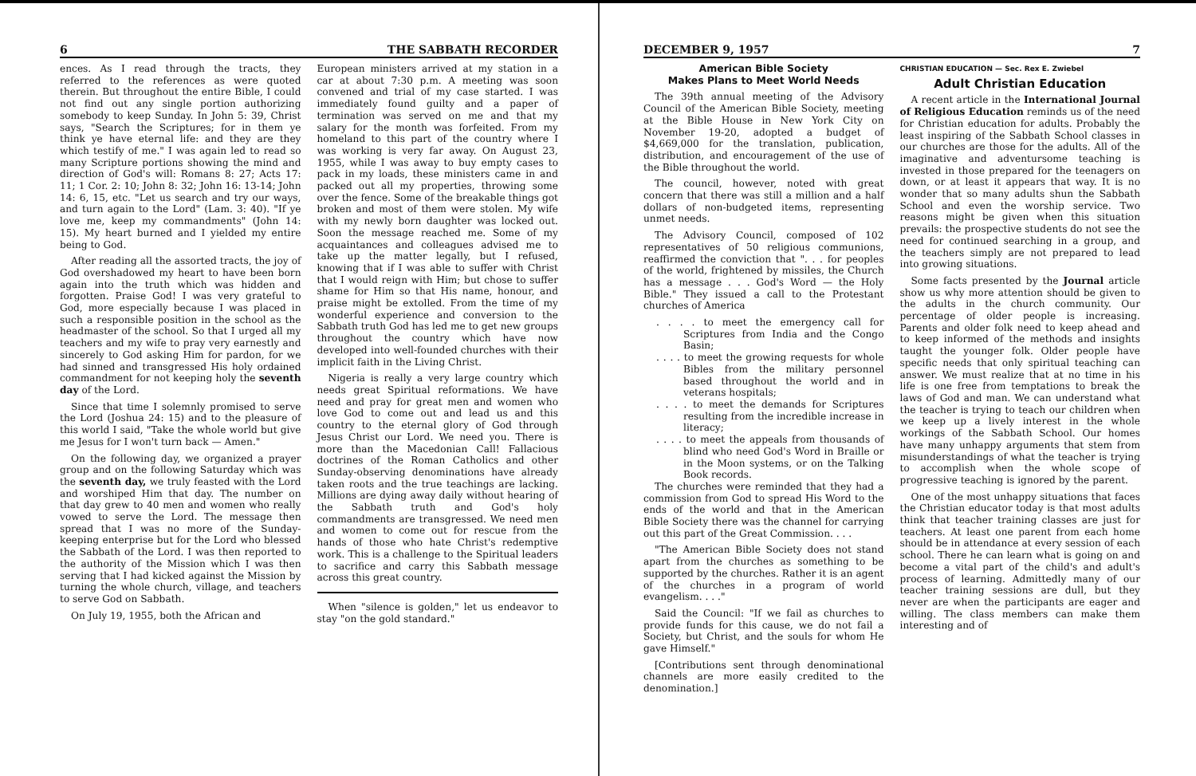6 THE SABBATH RECORDER
ences. As I read through the tracts, they referred to the references as were quoted therein. But throughout the entire Bible, I could not find out any single portion authorizing somebody to keep Sunday. In John 5: 39, Christ says, "Search the Scriptures; for in them ye think ye have eternal life: and they are they which testify of me." I was again led to read so many Scripture portions showing the mind and direction of God's will: Romans 8: 27; Acts 17: 11; 1 Cor. 2: 10; John 8: 32; John 16: 13-14; John 14: 6, 15, etc. "Let us search and try our ways, and turn again to the Lord" (Lam. 3: 40). "If ye love me, keep my commandments" (John 14: 15). My heart burned and I yielded my entire being to God.
After reading all the assorted tracts, the joy of God overshadowed my heart to have been born again into the truth which was hidden and forgotten. Praise God! I was very grateful to God, more especially because I was placed in such a responsible position in the school as the headmaster of the school. So that I urged all my teachers and my wife to pray very earnestly and sincerely to God asking Him for pardon, for we had sinned and transgressed His holy ordained commandment for not keeping holy the seventh day of the Lord.
Since that time I solemnly promised to serve the Lord (Joshua 24: 15) and to the pleasure of this world I said, "Take the whole world but give me Jesus for I won't turn back — Amen."
On the following day, we organized a prayer group and on the following Saturday which was the seventh day, we truly feasted with the Lord and worshiped Him that day. The number on that day grew to 40 men and women who really vowed to serve the Lord. The message then spread that I was no more of the Sunday-keeping enterprise but for the Lord who blessed the Sabbath of the Lord. I was then reported to the authority of the Mission which I was then serving that I had kicked against the Mission by turning the whole church, village, and teachers to serve God on Sabbath.
On July 19, 1955, both the African and
European ministers arrived at my station in a car at about 7:30 p.m. A meeting was soon convened and trial of my case started. I was immediately found guilty and a paper of termination was served on me and that my salary for the month was forfeited. From my homeland to this part of the country where I was working is very far away. On August 23, 1955, while I was away to buy empty cases to pack in my loads, these ministers came in and packed out all my properties, throwing some over the fence. Some of the breakable things got broken and most of them were stolen. My wife with my newly born daughter was locked out. Soon the message reached me. Some of my acquaintances and colleagues advised me to take up the matter legally, but I refused, knowing that if I was able to suffer with Christ that I would reign with Him; but chose to suffer shame for Him so that His name, honour, and praise might be extolled. From the time of my wonderful experience and conversion to the Sabbath truth God has led me to get new groups throughout the country which have now developed into well-founded churches with their implicit faith in the Living Christ.
Nigeria is really a very large country which needs great Spiritual reformations. We have need and pray for great men and women who love God to come out and lead us and this country to the eternal glory of God through Jesus Christ our Lord. We need you. There is more than the Macedonian Call! Fallacious doctrines of the Roman Catholics and other Sunday-observing denominations have already taken roots and the true teachings are lacking. Millions are dying away daily without hearing of the Sabbath truth and God's holy commandments are transgressed. We need men and women to come out for rescue from the hands of those who hate Christ's redemptive work. This is a challenge to the Spiritual leaders to sacrifice and carry this Sabbath message across this great country.
When "silence is golden," let us endeavor to stay "on the gold standard."
DECEMBER 9, 1957 7
American Bible Society
Makes Plans to Meet World Needs
The 39th annual meeting of the Advisory Council of the American Bible Society, meeting at the Bible House in New York City on November 19-20, adopted a budget of $4,669,000 for the translation, publication, distribution, and encouragement of the use of the Bible throughout the world.
The council, however, noted with great concern that there was still a million and a half dollars of non-budgeted items, representing unmet needs.
The Advisory Council, composed of 102 representatives of 50 religious communions, reaffirmed the conviction that ". . . for peoples of the world, frightened by missiles, the Church has a message . . . God's Word — the Holy Bible." They issued a call to the Protestant churches of America
. . . . to meet the emergency call for Scriptures from India and the Congo Basin;
. . . . to meet the growing requests for whole Bibles from the military personnel based throughout the world and in veterans hospitals;
. . . . to meet the demands for Scriptures resulting from the incredible increase in literacy;
. . . . to meet the appeals from thousands of blind who need God's Word in Braille or in the Moon systems, or on the Talking Book records.
The churches were reminded that they had a commission from God to spread His Word to the ends of the world and that in the American Bible Society there was the channel for carrying out this part of the Great Commission. . . .
"The American Bible Society does not stand apart from the churches as something to be supported by the churches. Rather it is an agent of the churches in a program of world evangelism. . . ."
Said the Council: "If we fail as churches to provide funds for this cause, we do not fail a Society, but Christ, and the souls for whom He gave Himself."
[Contributions sent through denominational channels are more easily credited to the denomination.]
CHRISTIAN EDUCATION — Sec. Rex E. Zwiebel
Adult Christian Education
A recent article in the International Journal of Religious Education reminds us of the need for Christian education for adults. Probably the least inspiring of the Sabbath School classes in our churches are those for the adults. All of the imaginative and adventursome teaching is invested in those prepared for the teenagers on down, or at least it appears that way. It is no wonder that so many adults shun the Sabbath School and even the worship service. Two reasons might be given when this situation prevails: the prospective students do not see the need for continued searching in a group, and the teachers simply are not prepared to lead into growing situations.
Some facts presented by the Journal article show us why more attention should be given to the adults in the church community. Our percentage of older people is increasing. Parents and older folk need to keep ahead and to keep informed of the methods and insights taught the younger folk. Older people have specific needs that only spiritual teaching can answer. We must realize that at no time in his life is one free from temptations to break the laws of God and man. We can understand what the teacher is trying to teach our children when we keep up a lively interest in the whole workings of the Sabbath School. Our homes have many unhappy arguments that stem from misunderstandings of what the teacher is trying to accomplish when the whole scope of progressive teaching is ignored by the parent.
One of the most unhappy situations that faces the Christian educator today is that most adults think that teacher training classes are just for teachers. At least one parent from each home should be in attendance at every session of each school. There he can learn what is going on and become a vital part of the child's and adult's process of learning. Admittedly many of our teacher training sessions are dull, but they never are when the participants are eager and willing. The class members can make them interesting and of